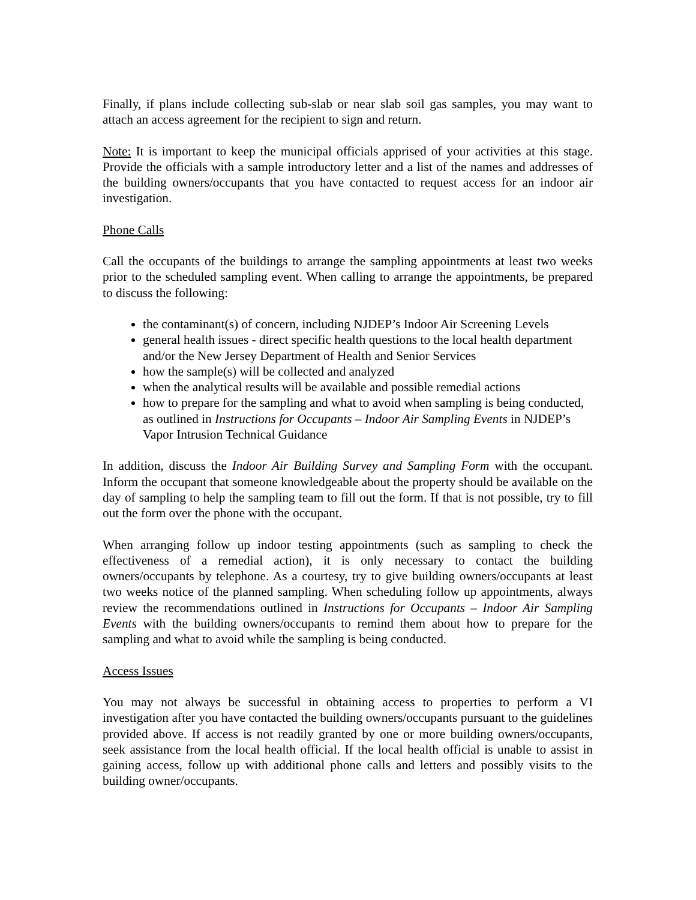Finally, if plans include collecting sub-slab or near slab soil gas samples, you may want to attach an access agreement for the recipient to sign and return.
Note: It is important to keep the municipal officials apprised of your activities at this stage. Provide the officials with a sample introductory letter and a list of the names and addresses of the building owners/occupants that you have contacted to request access for an indoor air investigation.
Phone Calls
Call the occupants of the buildings to arrange the sampling appointments at least two weeks prior to the scheduled sampling event. When calling to arrange the appointments, be prepared to discuss the following:
the contaminant(s) of concern, including NJDEP’s Indoor Air Screening Levels
general health issues - direct specific health questions to the local health department and/or the New Jersey Department of Health and Senior Services
how the sample(s) will be collected and analyzed
when the analytical results will be available and possible remedial actions
how to prepare for the sampling and what to avoid when sampling is being conducted, as outlined in Instructions for Occupants – Indoor Air Sampling Events in NJDEP’s Vapor Intrusion Technical Guidance
In addition, discuss the Indoor Air Building Survey and Sampling Form with the occupant. Inform the occupant that someone knowledgeable about the property should be available on the day of sampling to help the sampling team to fill out the form. If that is not possible, try to fill out the form over the phone with the occupant.
When arranging follow up indoor testing appointments (such as sampling to check the effectiveness of a remedial action), it is only necessary to contact the building owners/occupants by telephone. As a courtesy, try to give building owners/occupants at least two weeks notice of the planned sampling. When scheduling follow up appointments, always review the recommendations outlined in Instructions for Occupants – Indoor Air Sampling Events with the building owners/occupants to remind them about how to prepare for the sampling and what to avoid while the sampling is being conducted.
Access Issues
You may not always be successful in obtaining access to properties to perform a VI investigation after you have contacted the building owners/occupants pursuant to the guidelines provided above. If access is not readily granted by one or more building owners/occupants, seek assistance from the local health official. If the local health official is unable to assist in gaining access, follow up with additional phone calls and letters and possibly visits to the building owner/occupants.